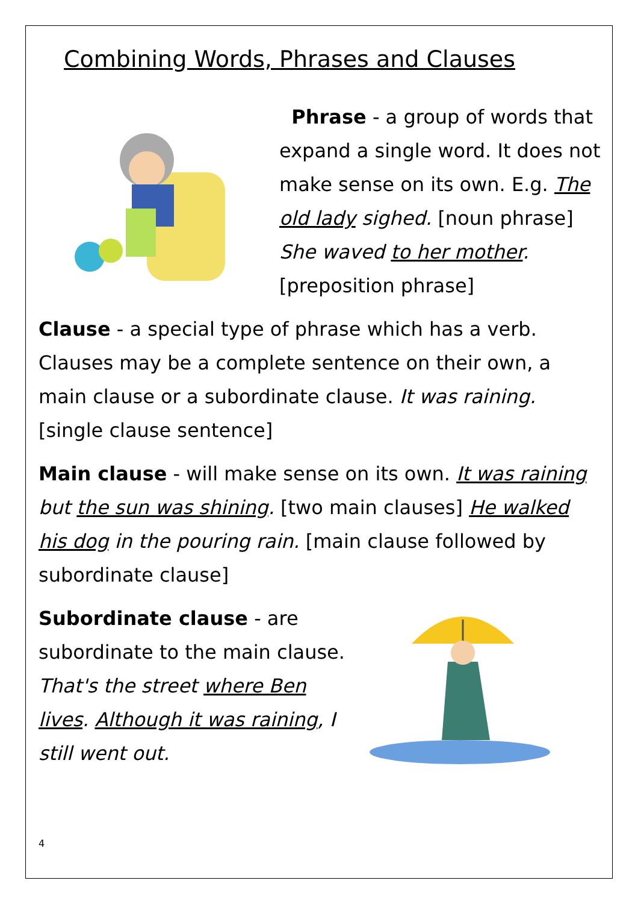Combining Words, Phrases and Clauses
Phrase - a group of words that expand a single word. It does not make sense on its own. E.g. The old lady sighed. [noun phrase] She waved to her mother. [preposition phrase]
Clause - a special type of phrase which has a verb. Clauses may be a complete sentence on their own, a main clause or a subordinate clause. It was raining. [single clause sentence]
Main clause - will make sense on its own. It was raining but the sun was shining. [two main clauses] He walked his dog in the pouring rain. [main clause followed by subordinate clause]
Subordinate clause - are subordinate to the main clause. That's the street where Ben lives. Although it was raining, I still went out.
4